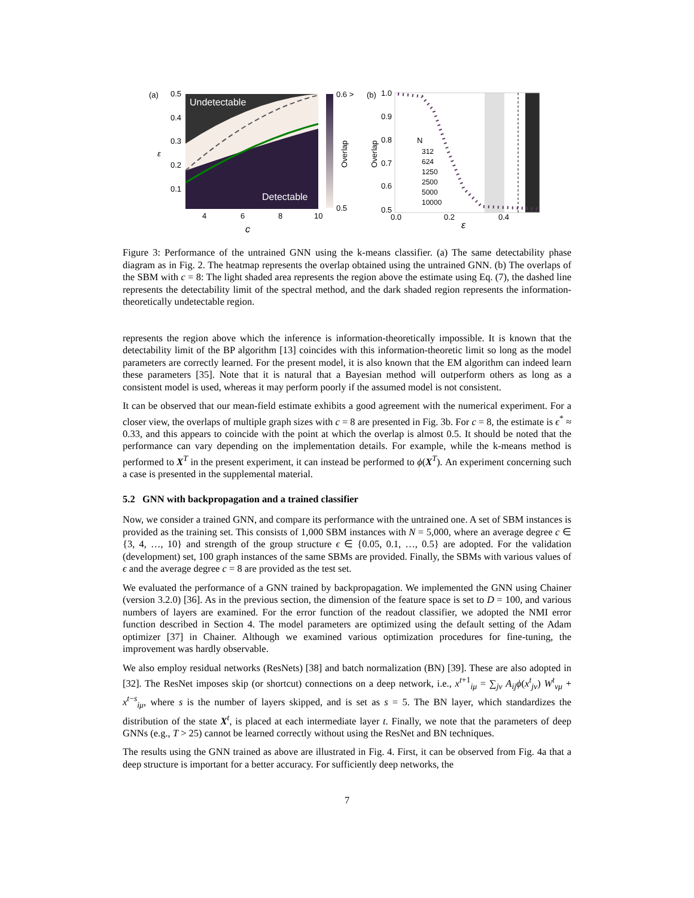(a)
Undetectable
Detectable
0.5
0.4
0.3
0.2
0.1
ε
4
6
8
10
c
0.6 >
0.5
Overlap
(b)
1.0
0.9
0.8
0.7
0.6
0.5
0.0
0.2
0.4
ε
Overlap
N
312
624
1250
2500
5000
10000
Figure 3: Performance of the untrained GNN using the k-means classifier. (a) The same detectability phase diagram as in Fig. 2. The heatmap represents the overlap obtained using the untrained GNN. (b) The overlaps of the SBM with c = 8: The light shaded area represents the region above the estimate using Eq. (7), the dashed line represents the detectability limit of the spectral method, and the dark shaded region represents the information-theoretically undetectable region.
represents the region above which the inference is information-theoretically impossible. It is known that the detectability limit of the BP algorithm [13] coincides with this information-theoretic limit so long as the model parameters are correctly learned. For the present model, it is also known that the EM algorithm can indeed learn these parameters [35]. Note that it is natural that a Bayesian method will outperform others as long as a consistent model is used, whereas it may perform poorly if the assumed model is not consistent.
It can be observed that our mean-field estimate exhibits a good agreement with the numerical experiment. For a closer view, the overlaps of multiple graph sizes with c = 8 are presented in Fig. 3b. For c = 8, the estimate is ϵ<sup>*</sup> ≈ 0.33, and this appears to coincide with the point at which the overlap is almost 0.5. It should be noted that the performance can vary depending on the implementation details. For example, while the k-means method is performed to X<sup>T</sup> in the present experiment, it can instead be performed to ϕ(X<sup>T</sup>). An experiment concerning such a case is presented in the supplemental material.
5.2 GNN with backpropagation and a trained classifier
Now, we consider a trained GNN, and compare its performance with the untrained one. A set of SBM instances is provided as the training set. This consists of 1,000 SBM instances with N = 5,000, where an average degree c ∈ {3, 4, …, 10} and strength of the group structure ϵ ∈ {0.05, 0.1, …, 0.5} are adopted. For the validation (development) set, 100 graph instances of the same SBMs are provided. Finally, the SBMs with various values of ϵ and the average degree c = 8 are provided as the test set.
We evaluated the performance of a GNN trained by backpropagation. We implemented the GNN using Chainer (version 3.2.0) [36]. As in the previous section, the dimension of the feature space is set to D = 100, and various numbers of layers are examined. For the error function of the readout classifier, we adopted the NMI error function described in Section 4. The model parameters are optimized using the default setting of the Adam optimizer [37] in Chainer. Although we examined various optimization procedures for fine-tuning, the improvement was hardly observable.
We also employ residual networks (ResNets) [38] and batch normalization (BN) [39]. These are also adopted in [32]. The ResNet imposes skip (or shortcut) connections on a deep network, i.e., x<sup>t+1</sup><sub>iμ</sub> = ∑<sub>jν</sub> A<sub>ij</sub> ϕ(x<sup>t</sup><sub>jν</sub>) W<sup>t</sup><sub>νμ</sub> + x<sup>t−s</sup><sub>iμ</sub>, where s is the number of layers skipped, and is set as s = 5. The BN layer, which standardizes the distribution of the state X<sup>t</sup>, is placed at each intermediate layer t. Finally, we note that the parameters of deep GNNs (e.g., T > 25) cannot be learned correctly without using the ResNet and BN techniques.
The results using the GNN trained as above are illustrated in Fig. 4. First, it can be observed from Fig. 4a that a deep structure is important for a better accuracy. For sufficiently deep networks, the
7